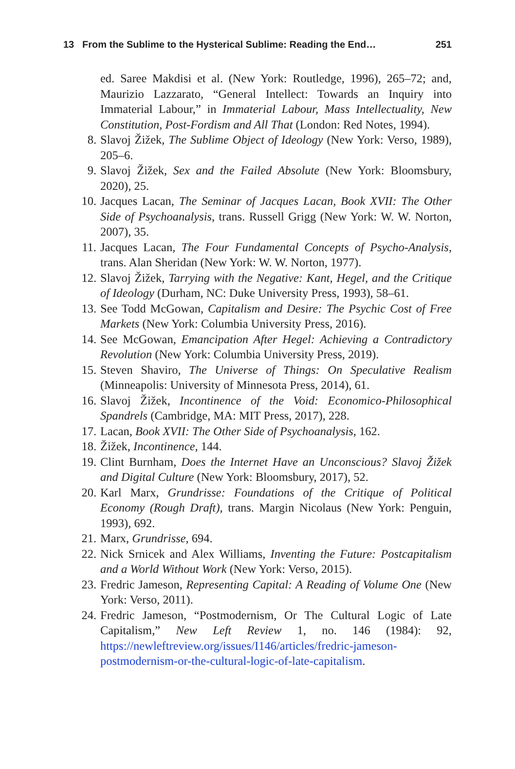13 From the Sublime to the Hysterical Sublime: Reading the End… 251
ed. Saree Makdisi et al. (New York: Routledge, 1996), 265–72; and, Maurizio Lazzarato, “General Intellect: Towards an Inquiry into Immaterial Labour,” in Immaterial Labour, Mass Intellectuality, New Constitution, Post-Fordism and All That (London: Red Notes, 1994).
8. Slavoj Žižek, The Sublime Object of Ideology (New York: Verso, 1989), 205–6.
9. Slavoj Žižek, Sex and the Failed Absolute (New York: Bloomsbury, 2020), 25.
10. Jacques Lacan, The Seminar of Jacques Lacan, Book XVII: The Other Side of Psychoanalysis, trans. Russell Grigg (New York: W. W. Norton, 2007), 35.
11. Jacques Lacan, The Four Fundamental Concepts of Psycho-Analysis, trans. Alan Sheridan (New York: W. W. Norton, 1977).
12. Slavoj Žižek, Tarrying with the Negative: Kant, Hegel, and the Critique of Ideology (Durham, NC: Duke University Press, 1993), 58–61.
13. See Todd McGowan, Capitalism and Desire: The Psychic Cost of Free Markets (New York: Columbia University Press, 2016).
14. See McGowan, Emancipation After Hegel: Achieving a Contradictory Revolution (New York: Columbia University Press, 2019).
15. Steven Shaviro, The Universe of Things: On Speculative Realism (Minneapolis: University of Minnesota Press, 2014), 61.
16. Slavoj Žižek, Incontinence of the Void: Economico-Philosophical Spandrels (Cambridge, MA: MIT Press, 2017), 228.
17. Lacan, Book XVII: The Other Side of Psychoanalysis, 162.
18. Žižek, Incontinence, 144.
19. Clint Burnham, Does the Internet Have an Unconscious? Slavoj Žižek and Digital Culture (New York: Bloomsbury, 2017), 52.
20. Karl Marx, Grundrisse: Foundations of the Critique of Political Economy (Rough Draft), trans. Margin Nicolaus (New York: Penguin, 1993), 692.
21. Marx, Grundrisse, 694.
22. Nick Srnicek and Alex Williams, Inventing the Future: Postcapitalism and a World Without Work (New York: Verso, 2015).
23. Fredric Jameson, Representing Capital: A Reading of Volume One (New York: Verso, 2011).
24. Fredric Jameson, “Postmodernism, Or The Cultural Logic of Late Capitalism,” New Left Review 1, no. 146 (1984): 92, https://newleftreview.org/issues/I146/articles/fredric-jameson-postmodernism-or-the-cultural-logic-of-late-capitalism.